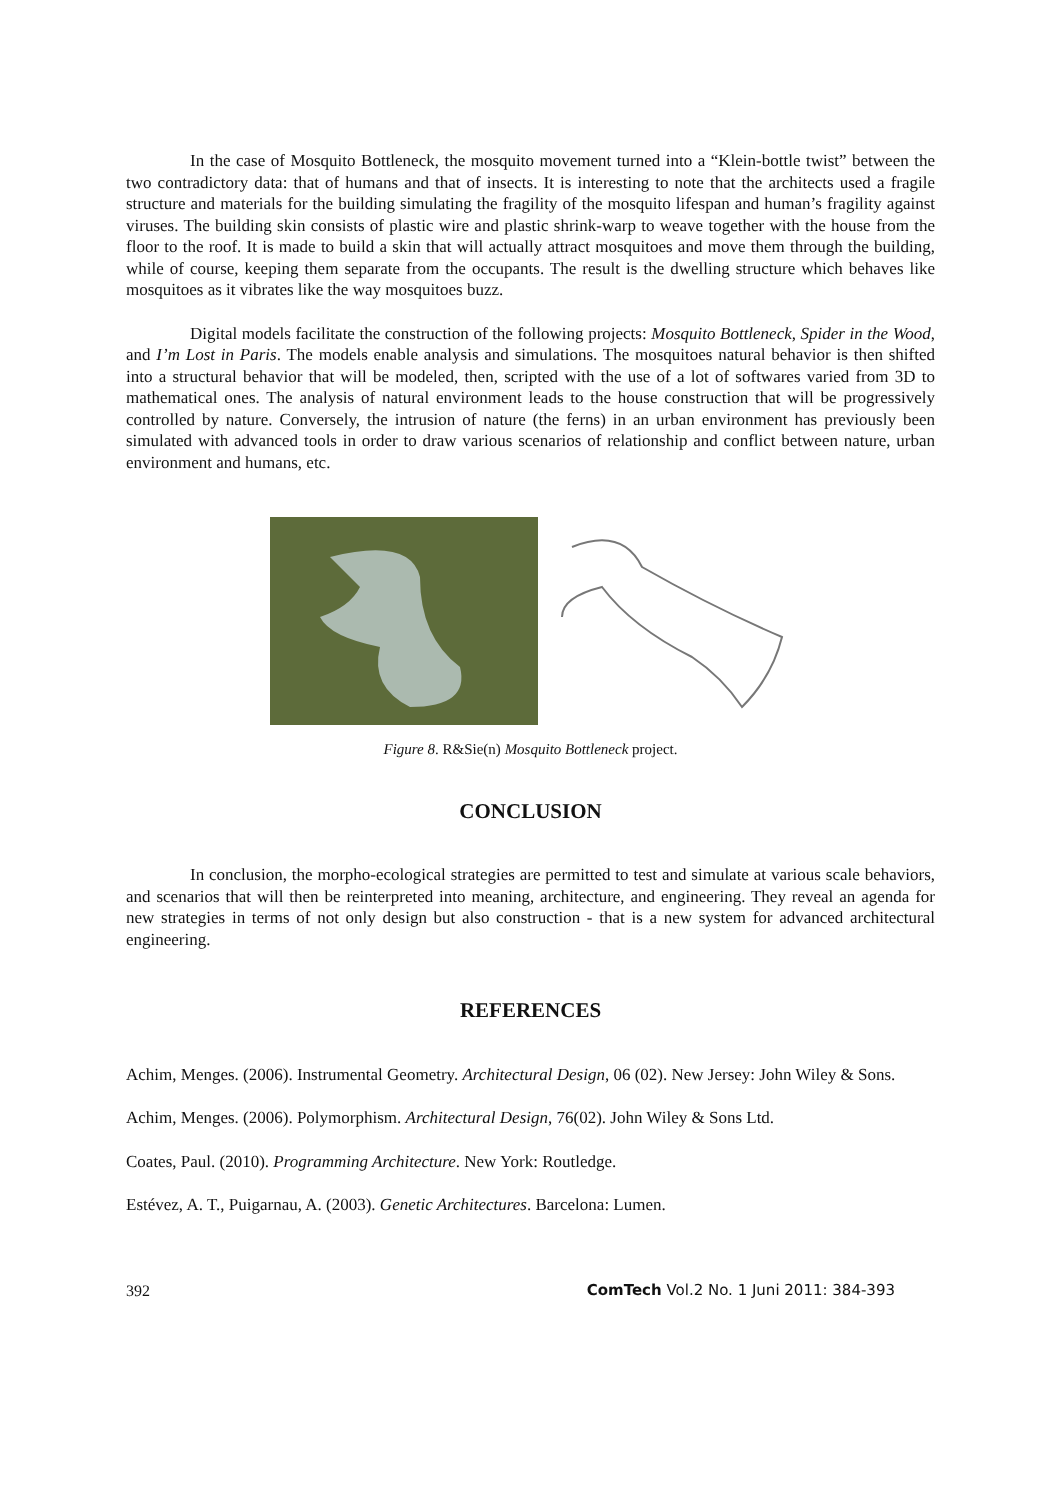In the case of Mosquito Bottleneck, the mosquito movement turned into a “Klein-bottle twist” between the two contradictory data: that of humans and that of insects. It is interesting to note that the architects used a fragile structure and materials for the building simulating the fragility of the mosquito lifespan and human’s fragility against viruses. The building skin consists of plastic wire and plastic shrink-warp to weave together with the house from the floor to the roof. It is made to build a skin that will actually attract mosquitoes and move them through the building, while of course, keeping them separate from the occupants. The result is the dwelling structure which behaves like mosquitoes as it vibrates like the way mosquitoes buzz.
Digital models facilitate the construction of the following projects: Mosquito Bottleneck, Spider in the Wood, and I’m Lost in Paris. The models enable analysis and simulations. The mosquitoes natural behavior is then shifted into a structural behavior that will be modeled, then, scripted with the use of a lot of softwares varied from 3D to mathematical ones. The analysis of natural environment leads to the house construction that will be progressively controlled by nature. Conversely, the intrusion of nature (the ferns) in an urban environment has previously been simulated with advanced tools in order to draw various scenarios of relationship and conflict between nature, urban environment and humans, etc.
Figure 8. R&Sie(n) Mosquito Bottleneck project.
CONCLUSION
In conclusion, the morpho-ecological strategies are permitted to test and simulate at various scale behaviors, and scenarios that will then be reinterpreted into meaning, architecture, and engineering. They reveal an agenda for new strategies in terms of not only design but also construction - that is a new system for advanced architectural engineering.
REFERENCES
Achim, Menges. (2006). Instrumental Geometry. Architectural Design, 06 (02). New Jersey: John Wiley & Sons.
Achim, Menges. (2006). Polymorphism. Architectural Design, 76(02). John Wiley & Sons Ltd.
Coates, Paul. (2010). Programming Architecture. New York: Routledge.
Estévez, A. T., Puigarnau, A. (2003). Genetic Architectures. Barcelona: Lumen.
392 ComTech Vol.2 No. 1 Juni 2011: 384-393